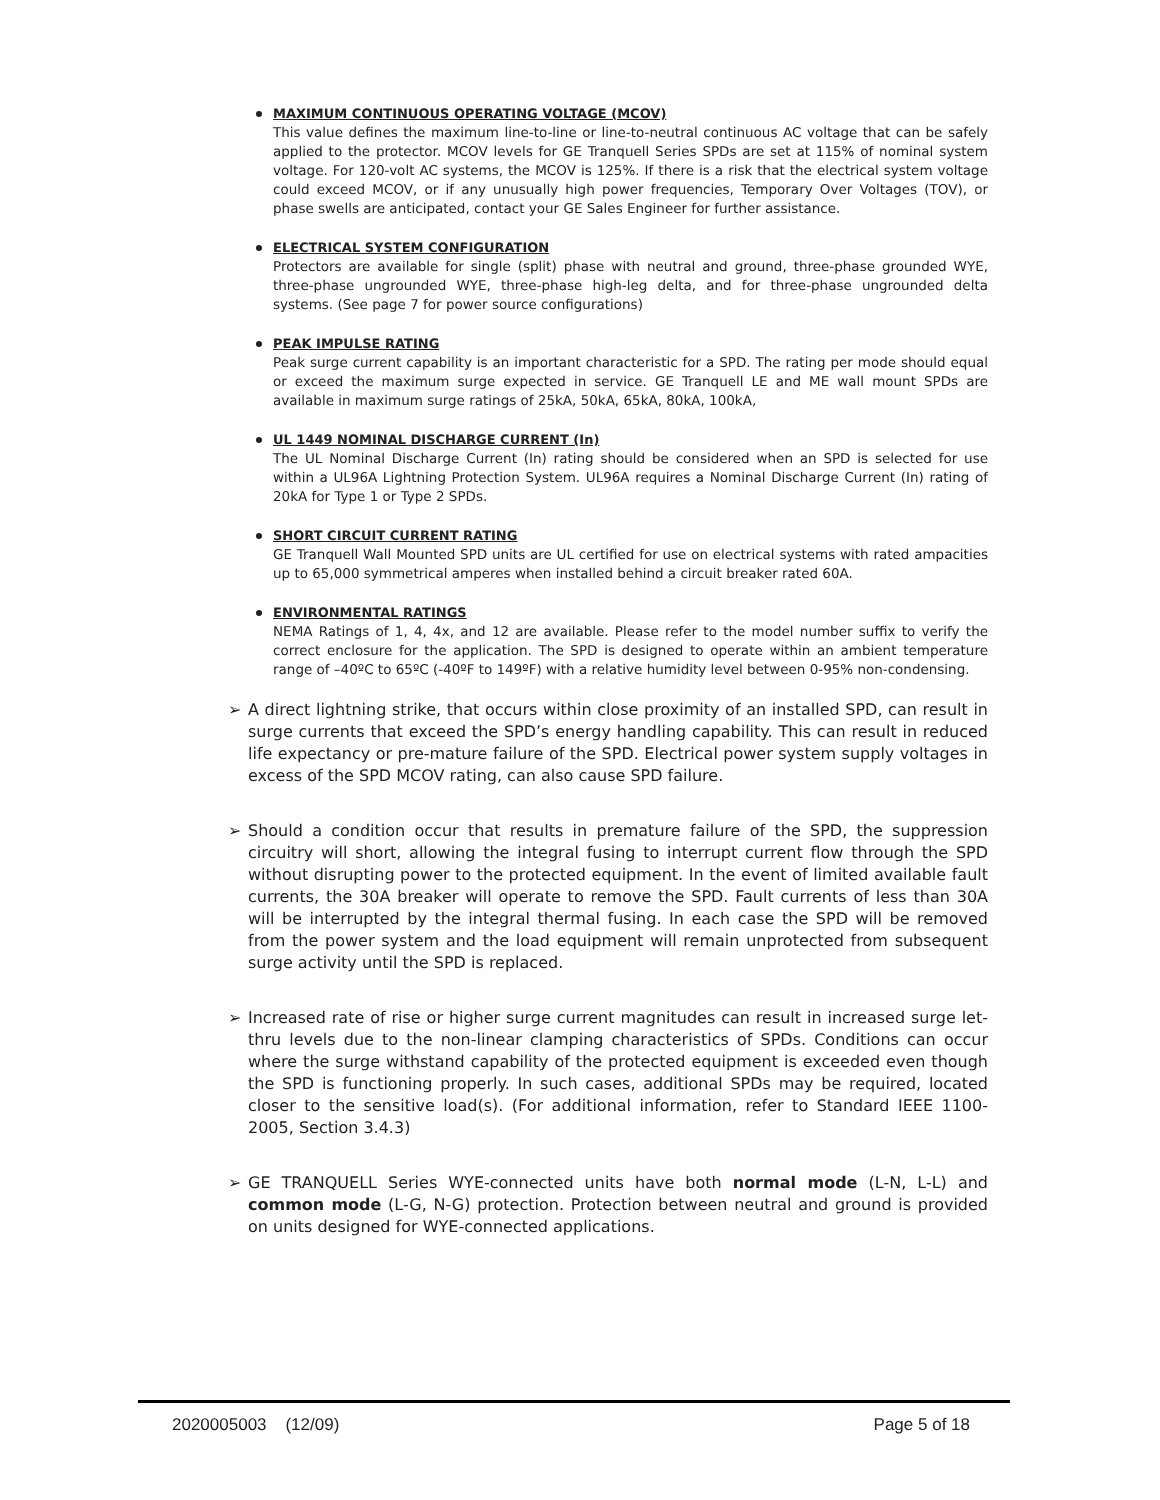MAXIMUM CONTINUOUS OPERATING VOLTAGE (MCOV)
This value defines the maximum line-to-line or line-to-neutral continuous AC voltage that can be safely applied to the protector. MCOV levels for GE Tranquell Series SPDs are set at 115% of nominal system voltage. For 120-volt AC systems, the MCOV is 125%. If there is a risk that the electrical system voltage could exceed MCOV, or if any unusually high power frequencies, Temporary Over Voltages (TOV), or phase swells are anticipated, contact your GE Sales Engineer for further assistance.
ELECTRICAL SYSTEM CONFIGURATION
Protectors are available for single (split) phase with neutral and ground, three-phase grounded WYE, three-phase ungrounded WYE, three-phase high-leg delta, and for three-phase ungrounded delta systems. (See page 7 for power source configurations)
PEAK IMPULSE RATING
Peak surge current capability is an important characteristic for a SPD. The rating per mode should equal or exceed the maximum surge expected in service. GE Tranquell LE and ME wall mount SPDs are available in maximum surge ratings of 25kA, 50kA, 65kA, 80kA, 100kA,
UL 1449 NOMINAL DISCHARGE CURRENT (In)
The UL Nominal Discharge Current (In) rating should be considered when an SPD is selected for use within a UL96A Lightning Protection System. UL96A requires a Nominal Discharge Current (In) rating of 20kA for Type 1 or Type 2 SPDs.
SHORT CIRCUIT CURRENT RATING
GE Tranquell Wall Mounted SPD units are UL certified for use on electrical systems with rated ampacities up to 65,000 symmetrical amperes when installed behind a circuit breaker rated 60A.
ENVIRONMENTAL RATINGS
NEMA Ratings of 1, 4, 4x, and 12 are available. Please refer to the model number suffix to verify the correct enclosure for the application. The SPD is designed to operate within an ambient temperature range of –40ºC to 65ºC (-40ºF to 149ºF) with a relative humidity level between 0-95% non-condensing.
➢ A direct lightning strike, that occurs within close proximity of an installed SPD, can result in surge currents that exceed the SPD’s energy handling capability. This can result in reduced life expectancy or pre-mature failure of the SPD. Electrical power system supply voltages in excess of the SPD MCOV rating, can also cause SPD failure.
➢ Should a condition occur that results in premature failure of the SPD, the suppression circuitry will short, allowing the integral fusing to interrupt current flow through the SPD without disrupting power to the protected equipment. In the event of limited available fault currents, the 30A breaker will operate to remove the SPD. Fault currents of less than 30A will be interrupted by the integral thermal fusing. In each case the SPD will be removed from the power system and the load equipment will remain unprotected from subsequent surge activity until the SPD is replaced.
➢ Increased rate of rise or higher surge current magnitudes can result in increased surge let-thru levels due to the non-linear clamping characteristics of SPDs. Conditions can occur where the surge withstand capability of the protected equipment is exceeded even though the SPD is functioning properly. In such cases, additional SPDs may be required, located closer to the sensitive load(s). (For additional information, refer to Standard IEEE 1100-2005, Section 3.4.3)
➢ GE TRANQUELL Series WYE-connected units have both normal mode (L-N, L-L) and common mode (L-G, N-G) protection. Protection between neutral and ground is provided on units designed for WYE-connected applications.
2020005003 (12/09) Page 5 of 18